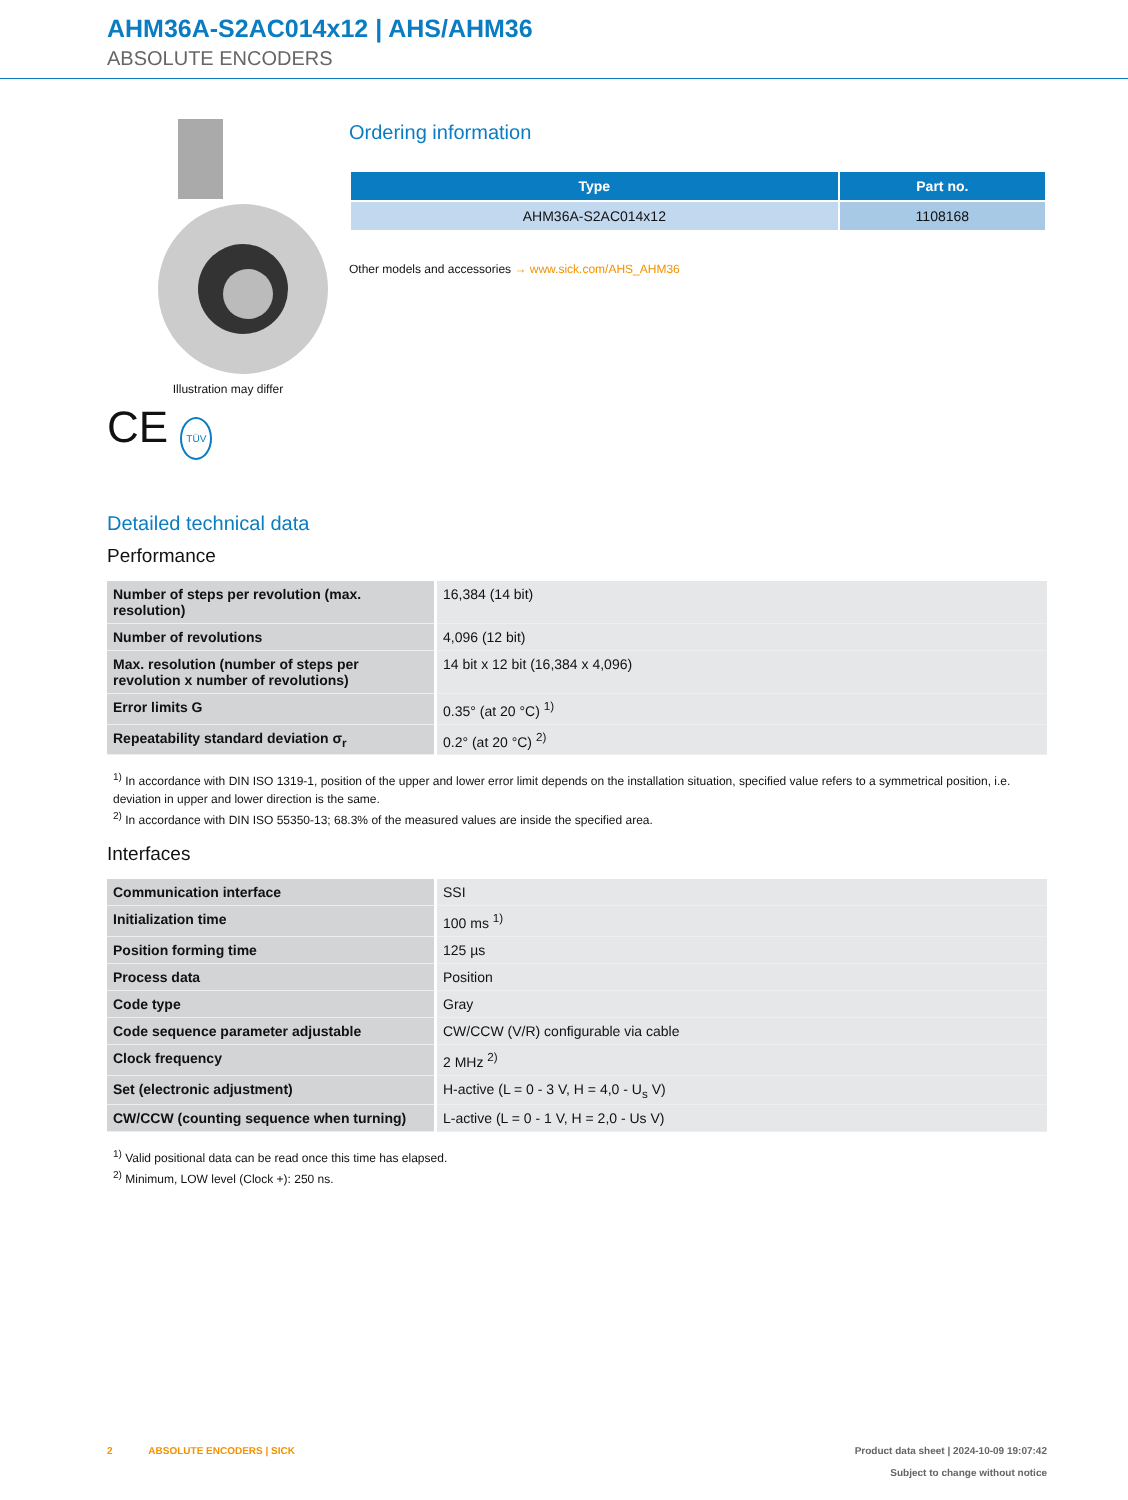AHM36A-S2AC014x12 | AHS/AHM36
ABSOLUTE ENCODERS
Illustration may differ
CE TÜV
Ordering information
| Type | Part no. |
| --- | --- |
| AHM36A-S2AC014x12 | 1108168 |
Other models and accessories → www.sick.com/AHS_AHM36
Detailed technical data
Performance
| Number of steps per revolution (max. resolution) | 16,384 (14 bit) |
| Number of revolutions | 4,096 (12 bit) |
| Max. resolution (number of steps per revolution x number of revolutions) | 14 bit x 12 bit (16,384 x 4,096) |
| Error limits G | 0.35° (at 20 °C) <sup>1)</sup> |
| Repeatability standard deviation σ<sub>r</sub> | 0.2° (at 20 °C) <sup>2)</sup> |
<sup>1)</sup> In accordance with DIN ISO 1319-1, position of the upper and lower error limit depends on the installation situation, specified value refers to a symmetrical position, i.e. deviation in upper and lower direction is the same.
<sup>2)</sup> In accordance with DIN ISO 55350-13; 68.3% of the measured values are inside the specified area.
Interfaces
| Communication interface | SSI |
| Initialization time | 100 ms <sup>1)</sup> |
| Position forming time | 125 µs |
| Process data | Position |
| Code type | Gray |
| Code sequence parameter adjustable | CW/CCW (V/R) configurable via cable |
| Clock frequency | 2 MHz <sup>2)</sup> |
| Set (electronic adjustment) | H-active (L = 0 - 3 V, H = 4,0 - U<sub>s</sub> V) |
| CW/CCW (counting sequence when turning) | L-active (L = 0 - 1 V, H = 2,0 - Us V) |
<sup>1)</sup> Valid positional data can be read once this time has elapsed.
<sup>2)</sup> Minimum, LOW level (Clock +): 250 ns.
2 ABSOLUTE ENCODERS | SICK
Product data sheet | 2024-10-09 19:07:42
Subject to change without notice